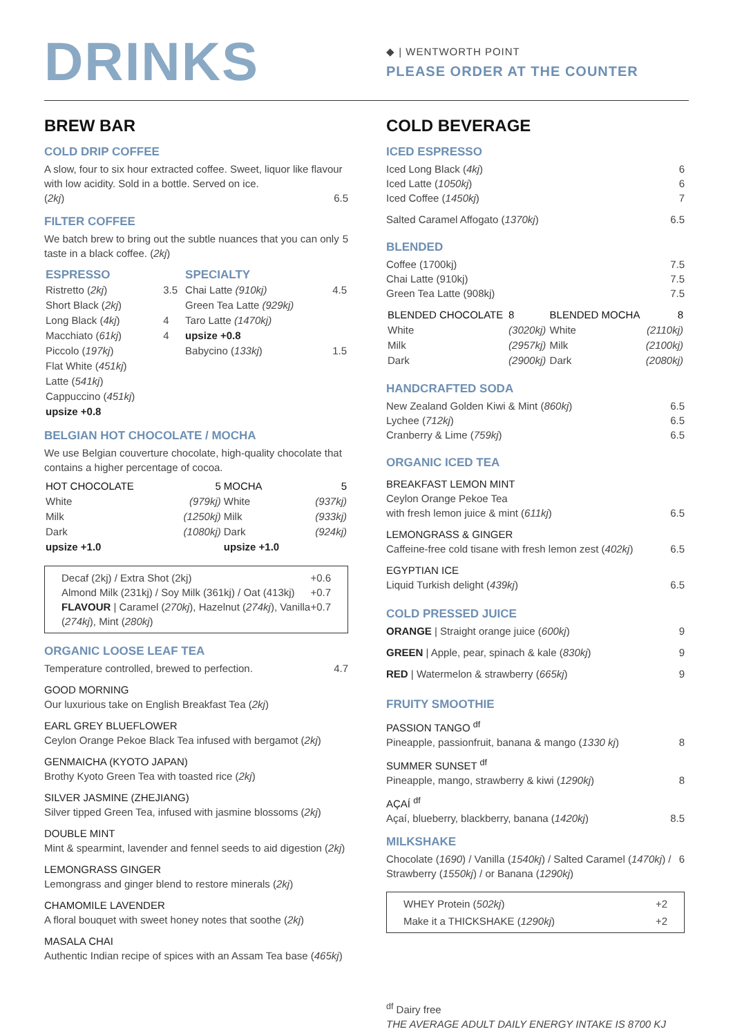DRINKS
◆ | WENTWORTH POINT
PLEASE ORDER AT THE COUNTER
BREW BAR
COLD DRIP COFFEE
A slow, four to six hour extracted coffee. Sweet, liquor like flavour with low acidity. Sold in a bottle. Served on ice.
(2kj) 6.5
FILTER COFFEE
We batch brew to bring out the subtle nuances that you can only taste in a black coffee. (2kj) 5
| ESPRESSO | | SPECIALTY | |
| --- | --- | --- | --- |
| Ristretto ( 2kj ) | 3.5 | Chai Latte (910kj) | 4.5 |
| Short Black ( 2kj ) | | Green Tea Latte (929kj) | |
| Long Black ( 4kj ) | 4 | Taro Latte (1470kj) | |
| Macchiato ( 61kj ) | 4 | upsize +0.8 | |
| Piccolo ( 197kj ) | | Babycino ( 133kj ) | 1.5 |
| Flat White ( 451kj ) | | | |
| Latte ( 541kj ) | | | |
| Cappuccino ( 451kj ) | | | |
| upsize +0.8 | | | |
BELGIAN HOT CHOCOLATE / MOCHA
We use Belgian couverture chocolate, high-quality chocolate that contains a higher percentage of cocoa.
| HOT CHOCOLATE | 5 | MOCHA | 5 |
| --- | --- | --- | --- |
| White | (979kj) | White | (937kj) |
| Milk | (1250kj) | Milk | (933kj) |
| Dark | (1080kj) | Dark | (924kj) |
| upsize +1.0 | | upsize +1.0 | |
Decaf (2kj) / Extra Shot (2kj) +0.6
Almond Milk (231kj) / Soy Milk (361kj) / Oat (413kj) +0.7
FLAVOUR | Caramel (270kj), Hazelnut (274kj), Vanilla (274kj), Mint (280kj) +0.7
ORGANIC LOOSE LEAF TEA
Temperature controlled, brewed to perfection. 4.7
GOOD MORNING
Our luxurious take on English Breakfast Tea (2kj)
EARL GREY BLUEFLOWER
Ceylon Orange Pekoe Black Tea infused with bergamot (2kj)
GENMAICHA (KYOTO JAPAN)
Brothy Kyoto Green Tea with toasted rice (2kj)
SILVER JASMINE (ZHEJIANG)
Silver tipped Green Tea, infused with jasmine blossoms (2kj)
DOUBLE MINT
Mint & spearmint, lavender and fennel seeds to aid digestion (2kj)
LEMONGRASS GINGER
Lemongrass and ginger blend to restore minerals (2kj)
CHAMOMILE LAVENDER
A floral bouquet with sweet honey notes that soothe (2kj)
MASALA CHAI
Authentic Indian recipe of spices with an Assam Tea base (465kj)
COLD BEVERAGE
ICED ESPRESSO
Iced Long Black (4kj) 6
Iced Latte (1050kj) 6
Iced Coffee (1450kj) 7
Salted Caramel Affogato (1370kj) 6.5
BLENDED
Coffee (1700kj) 7.5
Chai Latte (910kj) 7.5
Green Tea Latte (908kj) 7.5
| BLENDED CHOCOLATE | 8 | BLENDED MOCHA | 8 |
| --- | --- | --- | --- |
| White | (3020kj) | White | (2110kj) |
| Milk | (2957kj) | Milk | (2100kj) |
| Dark | (2900kj) | Dark | (2080kj) |
HANDCRAFTED SODA
New Zealand Golden Kiwi & Mint (860kj) 6.5
Lychee (712kj) 6.5
Cranberry & Lime (759kj) 6.5
ORGANIC ICED TEA
BREAKFAST LEMON MINT
Ceylon Orange Pekoe Tea
with fresh lemon juice & mint (611kj) 6.5
LEMONGRASS & GINGER
Caffeine-free cold tisane with fresh lemon zest (402kj) 6.5
EGYPTIAN ICE
Liquid Turkish delight (439kj) 6.5
COLD PRESSED JUICE
ORANGE | Straight orange juice (600kj) 9
GREEN | Apple, pear, spinach & kale (830kj) 9
RED | Watermelon & strawberry (665kj) 9
FRUITY SMOOTHIE
PASSION TANGO <sup>df</sup>
Pineapple, passionfruit, banana & mango (1330 kj) 8
SUMMER SUNSET <sup>df</sup>
Pineapple, mango, strawberry & kiwi (1290kj) 8
AÇAÍ <sup>df</sup>
Açaí, blueberry, blackberry, banana (1420kj) 8.5
MILKSHAKE
Chocolate (1690) / Vanilla (1540kj) / Salted Caramel (1470kj) / Strawberry (1550kj) / or Banana (1290kj) 6
WHEY Protein (502kj) +2
Make it a THICKSHAKE (1290kj) +2
<sup>df</sup> Dairy free
THE AVERAGE ADULT DAILY ENERGY INTAKE IS 8700 KJ